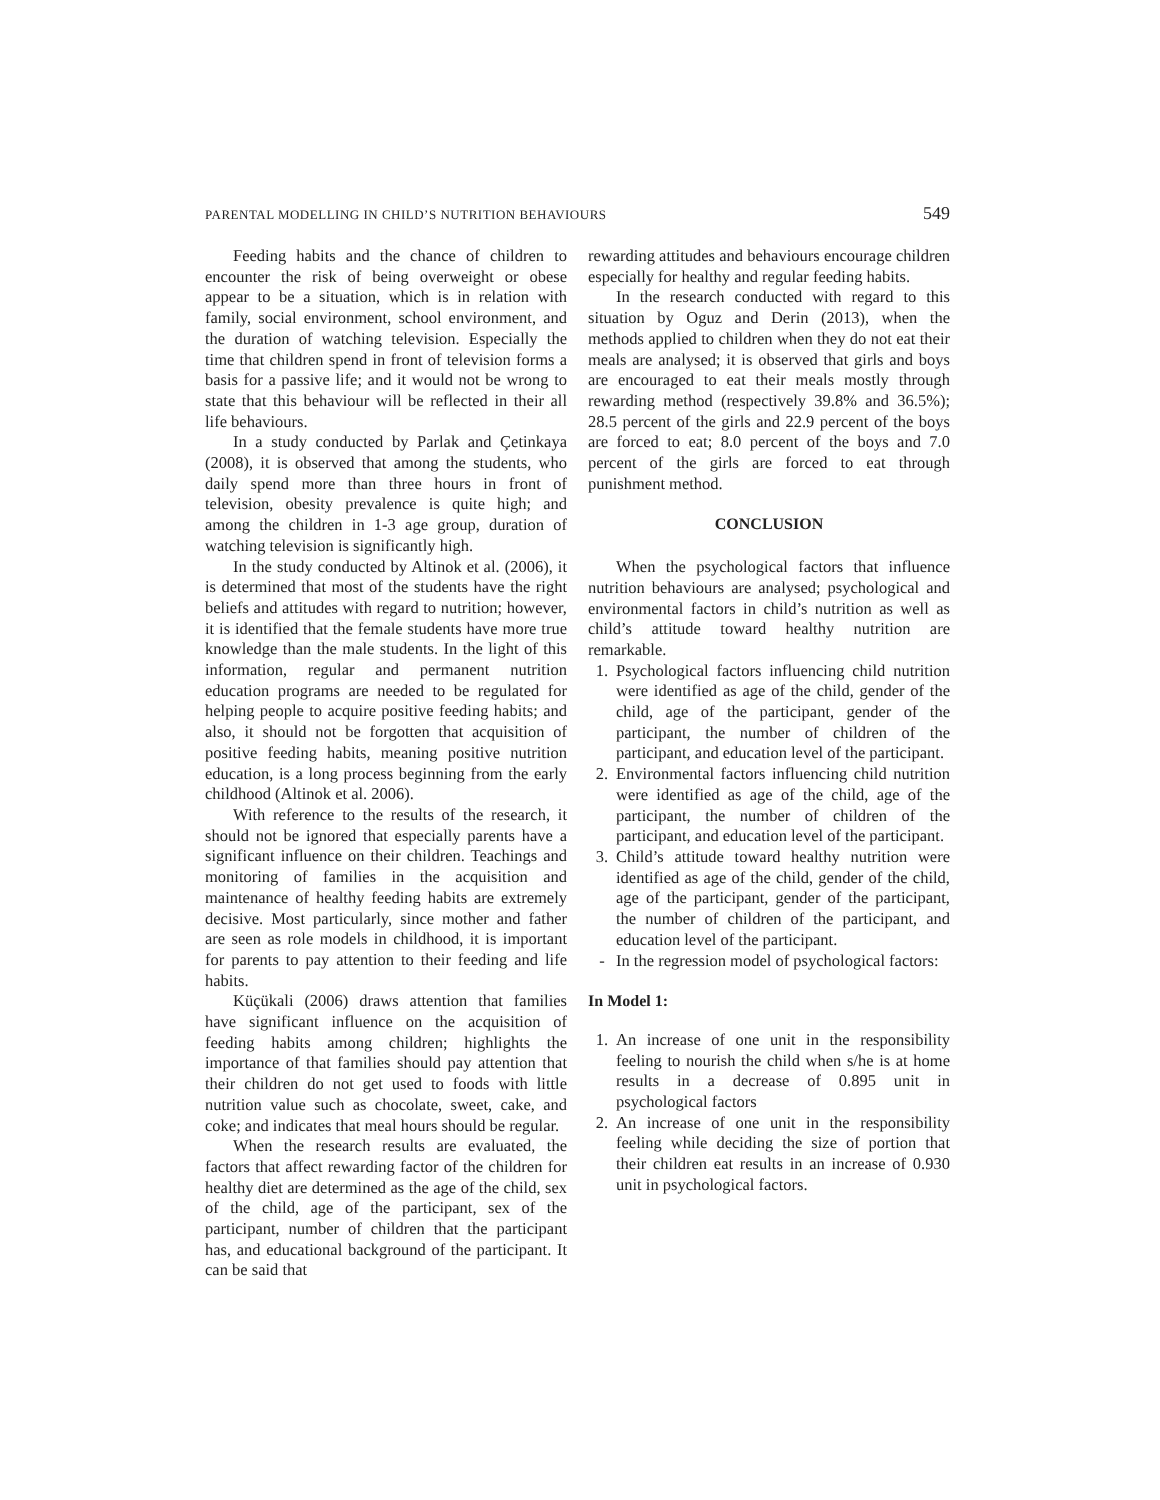PARENTAL MODELLING IN CHILD’S NUTRITION BEHAVIOURS 549
Feeding habits and the chance of children to encounter the risk of being overweight or obese appear to be a situation, which is in relation with family, social environment, school environment, and the duration of watching television. Especially the time that children spend in front of television forms a basis for a passive life; and it would not be wrong to state that this behaviour will be reflected in their all life behaviours.
In a study conducted by Parlak and Çetinkaya (2008), it is observed that among the students, who daily spend more than three hours in front of television, obesity prevalence is quite high; and among the children in 1-3 age group, duration of watching television is significantly high.
In the study conducted by Altinok et al. (2006), it is determined that most of the students have the right beliefs and attitudes with regard to nutrition; however, it is identified that the female students have more true knowledge than the male students. In the light of this information, regular and permanent nutrition education programs are needed to be regulated for helping people to acquire positive feeding habits; and also, it should not be forgotten that acquisition of positive feeding habits, meaning positive nutrition education, is a long process beginning from the early childhood (Altinok et al. 2006).
With reference to the results of the research, it should not be ignored that especially parents have a significant influence on their children. Teachings and monitoring of families in the acquisition and maintenance of healthy feeding habits are extremely decisive. Most particularly, since mother and father are seen as role models in childhood, it is important for parents to pay attention to their feeding and life habits.
Küçükali (2006) draws attention that families have significant influence on the acquisition of feeding habits among children; highlights the importance of that families should pay attention that their children do not get used to foods with little nutrition value such as chocolate, sweet, cake, and coke; and indicates that meal hours should be regular.
When the research results are evaluated, the factors that affect rewarding factor of the children for healthy diet are determined as the age of the child, sex of the child, age of the participant, sex of the participant, number of children that the participant has, and educational background of the participant. It can be said that
rewarding attitudes and behaviours encourage children especially for healthy and regular feeding habits.
In the research conducted with regard to this situation by Oguz and Derin (2013), when the methods applied to children when they do not eat their meals are analysed; it is observed that girls and boys are encouraged to eat their meals mostly through rewarding method (respectively 39.8% and 36.5%); 28.5 percent of the girls and 22.9 percent of the boys are forced to eat; 8.0 percent of the boys and 7.0 percent of the girls are forced to eat through punishment method.
CONCLUSION
When the psychological factors that influence nutrition behaviours are analysed; psychological and environmental factors in child’s nutrition as well as child’s attitude toward healthy nutrition are remarkable.
1. Psychological factors influencing child nutrition were identified as age of the child, gender of the child, age of the participant, gender of the participant, the number of children of the participant, and education level of the participant.
2. Environmental factors influencing child nutrition were identified as age of the child, age of the participant, the number of children of the participant, and education level of the participant.
3. Child’s attitude toward healthy nutrition were identified as age of the child, gender of the child, age of the participant, gender of the participant, the number of children of the participant, and education level of the participant.
- In the regression model of psychological factors:
In Model 1:
1. An increase of one unit in the responsibility feeling to nourish the child when s/he is at home results in a decrease of 0.895 unit in psychological factors
2. An increase of one unit in the responsibility feeling while deciding the size of portion that their children eat results in an increase of 0.930 unit in psychological factors.